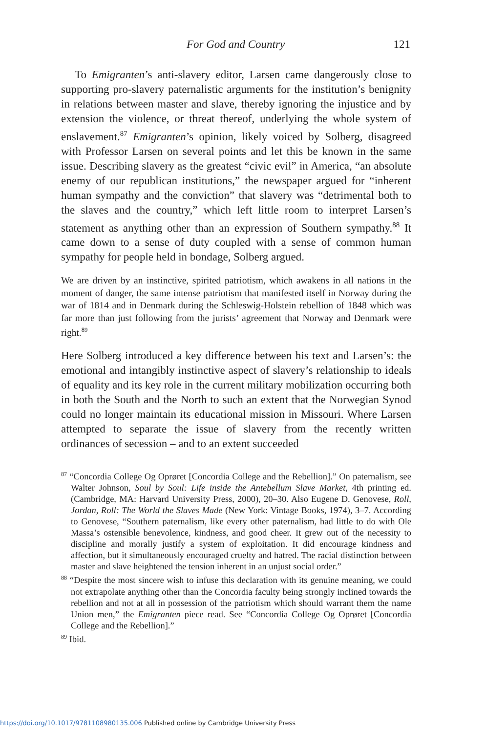For God and Country 121
To Emigranten’s anti-slavery editor, Larsen came dangerously close to supporting pro-slavery paternalistic arguments for the institution’s benignity in relations between master and slave, thereby ignoring the injustice and by extension the violence, or threat thereof, underlying the whole system of enslavement.<sup>87</sup> Emigranten’s opinion, likely voiced by Solberg, disagreed with Professor Larsen on several points and let this be known in the same issue. Describing slavery as the greatest “civic evil” in America, “an absolute enemy of our republican institutions,” the newspaper argued for “inherent human sympathy and the conviction” that slavery was “detrimental both to the slaves and the country,” which left little room to interpret Larsen’s statement as anything other than an expression of Southern sympathy.<sup>88</sup> It came down to a sense of duty coupled with a sense of common human sympathy for people held in bondage, Solberg argued.
We are driven by an instinctive, spirited patriotism, which awakens in all nations in the moment of danger, the same intense patriotism that manifested itself in Norway during the war of 1814 and in Denmark during the Schleswig-Holstein rebellion of 1848 which was far more than just following from the jurists’ agreement that Norway and Denmark were right.<sup>89</sup>
Here Solberg introduced a key difference between his text and Larsen’s: the emotional and intangibly instinctive aspect of slavery’s relationship to ideals of equality and its key role in the current military mobilization occurring both in both the South and the North to such an extent that the Norwegian Synod could no longer maintain its educational mission in Missouri. Where Larsen attempted to separate the issue of slavery from the recently written ordinances of secession – and to an extent succeeded
<sup>87</sup> “Concordia College Og Oprøret [Concordia College and the Rebellion].” On paternalism, see Walter Johnson, Soul by Soul: Life inside the Antebellum Slave Market, 4th printing ed. (Cambridge, MA: Harvard University Press, 2000), 20–30. Also Eugene D. Genovese, Roll, Jordan, Roll: The World the Slaves Made (New York: Vintage Books, 1974), 3–7. According to Genovese, “Southern paternalism, like every other paternalism, had little to do with Ole Massa’s ostensible benevolence, kindness, and good cheer. It grew out of the necessity to discipline and morally justify a system of exploitation. It did encourage kindness and affection, but it simultaneously encouraged cruelty and hatred. The racial distinction between master and slave heightened the tension inherent in an unjust social order.”
<sup>88</sup> “Despite the most sincere wish to infuse this declaration with its genuine meaning, we could not extrapolate anything other than the Concordia faculty being strongly inclined towards the rebellion and not at all in possession of the patriotism which should warrant them the name Union men,” the Emigranten piece read. See “Concordia College Og Oprøret [Concordia College and the Rebellion].”
<sup>89</sup> Ibid.
https://doi.org/10.1017/9781108980135.006 Published online by Cambridge University Press